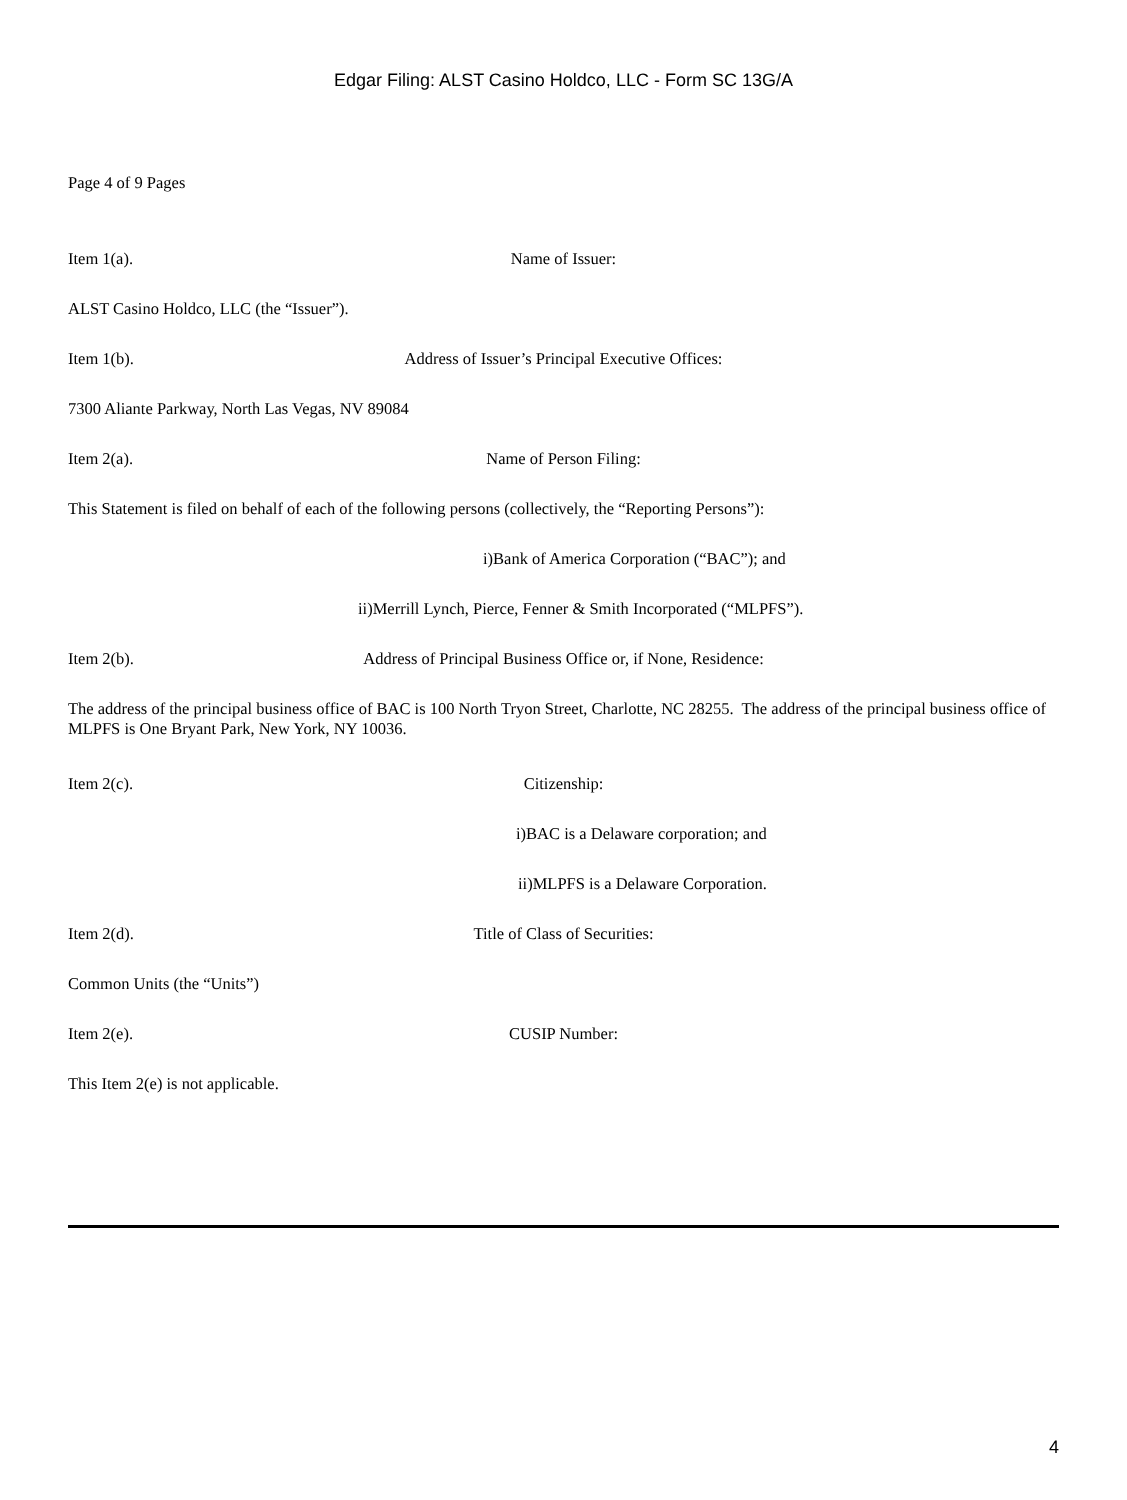Edgar Filing: ALST Casino Holdco, LLC - Form SC 13G/A
Page 4 of 9 Pages
Item 1(a). Name of Issuer:
ALST Casino Holdco, LLC (the “Issuer”).
Item 1(b). Address of Issuer’s Principal Executive Offices:
7300 Aliante Parkway, North Las Vegas, NV 89084
Item 2(a). Name of Person Filing:
This Statement is filed on behalf of each of the following persons (collectively, the “Reporting Persons”):
i)Bank of America Corporation (“BAC”); and
ii)Merrill Lynch, Pierce, Fenner & Smith Incorporated (“MLPFS”).
Item 2(b). Address of Principal Business Office or, if None, Residence:
The address of the principal business office of BAC is 100 North Tryon Street, Charlotte, NC 28255. The address of the principal business office of MLPFS is One Bryant Park, New York, NY 10036.
Item 2(c). Citizenship:
i)BAC is a Delaware corporation; and
ii)MLPFS is a Delaware Corporation.
Item 2(d). Title of Class of Securities:
Common Units (the “Units”)
Item 2(e). CUSIP Number:
This Item 2(e) is not applicable.
4